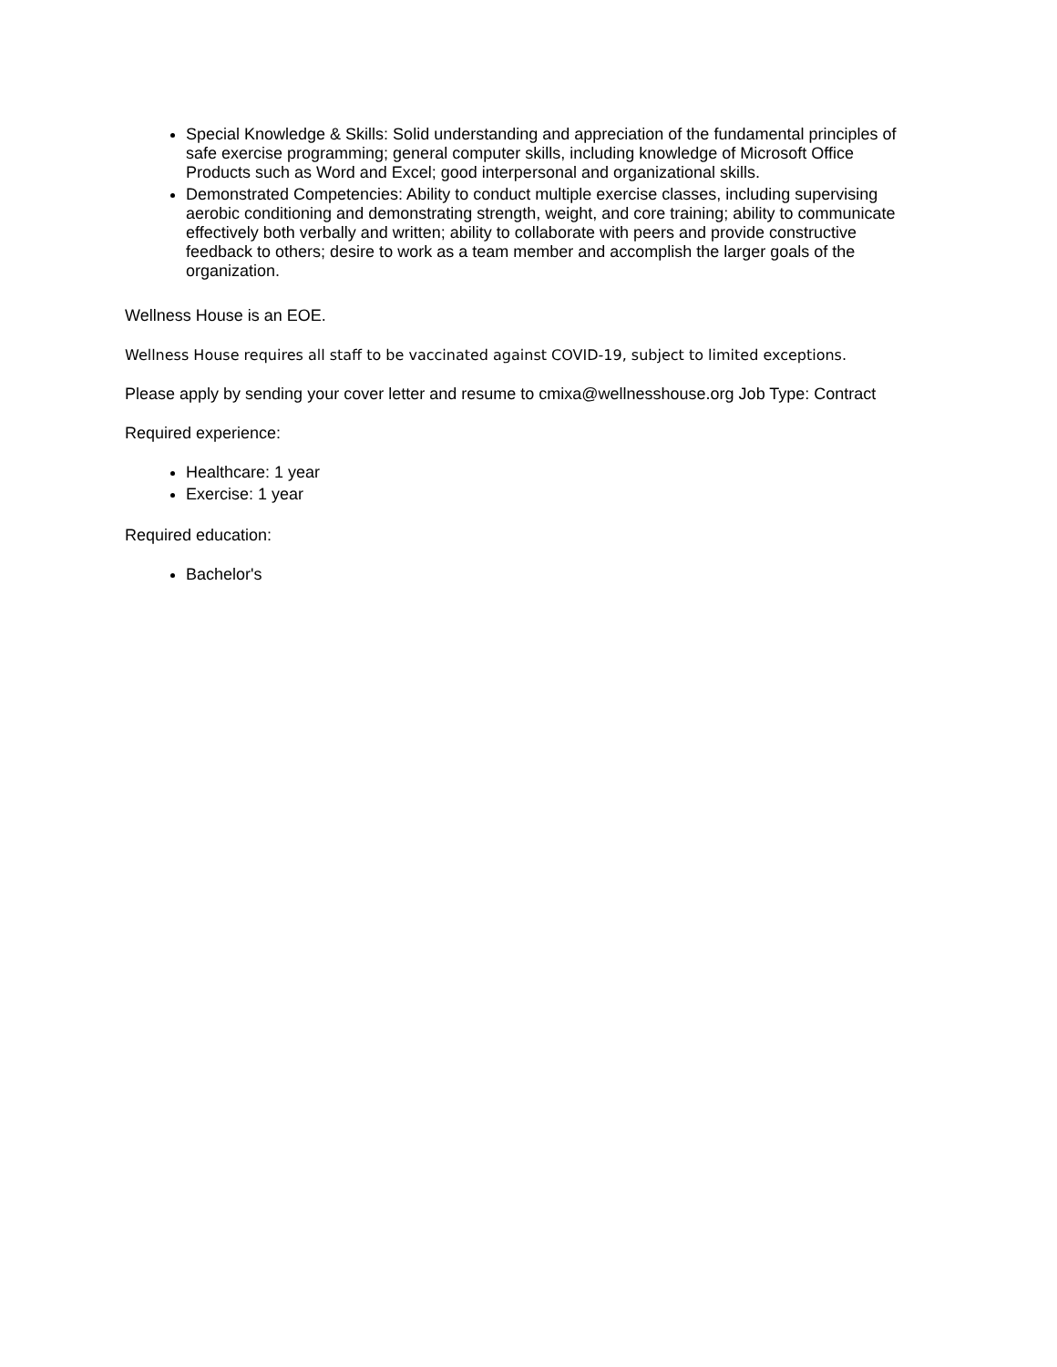Special Knowledge & Skills: Solid understanding and appreciation of the fundamental principles of safe exercise programming; general computer skills, including knowledge of Microsoft Office Products such as Word and Excel; good interpersonal and organizational skills.
Demonstrated Competencies: Ability to conduct multiple exercise classes, including supervising aerobic conditioning and demonstrating strength, weight, and core training; ability to communicate effectively both verbally and written; ability to collaborate with peers and provide constructive feedback to others; desire to work as a team member and accomplish the larger goals of the organization.
Wellness House is an EOE.
Wellness House requires all staff to be vaccinated against COVID-19, subject to limited exceptions.
Please apply by sending your cover letter and resume to cmixa@wellnesshouse.org Job Type: Contract
Required experience:
Healthcare: 1 year
Exercise: 1 year
Required education:
Bachelor's